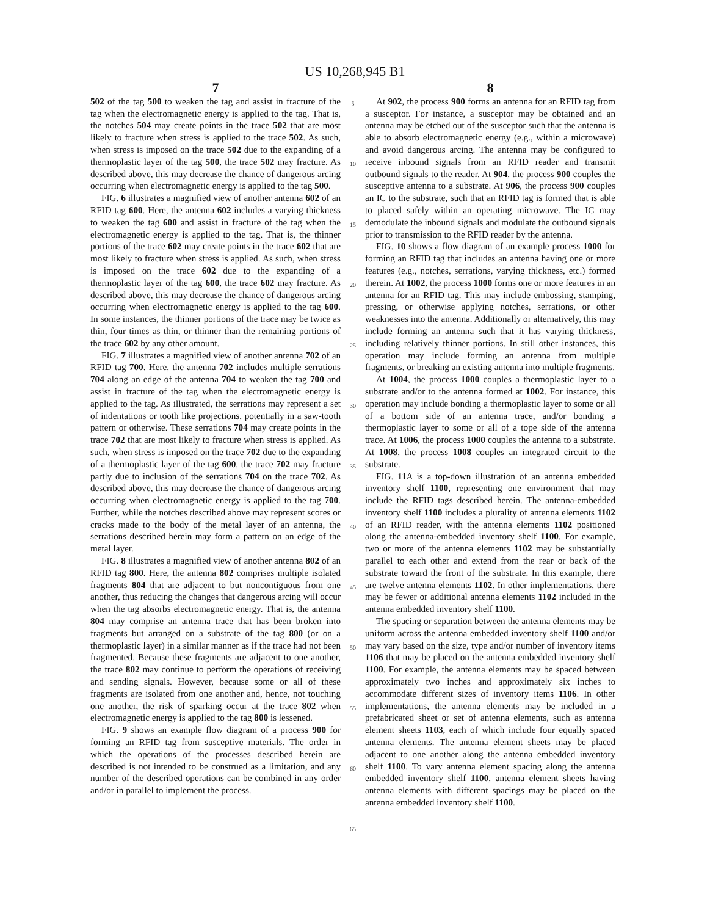US 10,268,945 B1
7
502 of the tag 500 to weaken the tag and assist in fracture of the tag when the electromagnetic energy is applied to the tag. That is, the notches 504 may create points in the trace 502 that are most likely to fracture when stress is applied to the trace 502. As such, when stress is imposed on the trace 502 due to the expanding of a thermoplastic layer of the tag 500, the trace 502 may fracture. As described above, this may decrease the chance of dangerous arcing occurring when electromagnetic energy is applied to the tag 500.
FIG. 6 illustrates a magnified view of another antenna 602 of an RFID tag 600. Here, the antenna 602 includes a varying thickness to weaken the tag 600 and assist in fracture of the tag when the electromagnetic energy is applied to the tag. That is, the thinner portions of the trace 602 may create points in the trace 602 that are most likely to fracture when stress is applied. As such, when stress is imposed on the trace 602 due to the expanding of a thermoplastic layer of the tag 600, the trace 602 may fracture. As described above, this may decrease the chance of dangerous arcing occurring when electromagnetic energy is applied to the tag 600. In some instances, the thinner portions of the trace may be twice as thin, four times as thin, or thinner than the remaining portions of the trace 602 by any other amount.
FIG. 7 illustrates a magnified view of another antenna 702 of an RFID tag 700. Here, the antenna 702 includes multiple serrations 704 along an edge of the antenna 704 to weaken the tag 700 and assist in fracture of the tag when the electromagnetic energy is applied to the tag. As illustrated, the serrations may represent a set of indentations or tooth like projections, potentially in a saw-tooth pattern or otherwise. These serrations 704 may create points in the trace 702 that are most likely to fracture when stress is applied. As such, when stress is imposed on the trace 702 due to the expanding of a thermoplastic layer of the tag 600, the trace 702 may fracture partly due to inclusion of the serrations 704 on the trace 702. As described above, this may decrease the chance of dangerous arcing occurring when electromagnetic energy is applied to the tag 700. Further, while the notches described above may represent scores or cracks made to the body of the metal layer of an antenna, the serrations described herein may form a pattern on an edge of the metal layer.
FIG. 8 illustrates a magnified view of another antenna 802 of an RFID tag 800. Here, the antenna 802 comprises multiple isolated fragments 804 that are adjacent to but noncontiguous from one another, thus reducing the changes that dangerous arcing will occur when the tag absorbs electromagnetic energy. That is, the antenna 804 may comprise an antenna trace that has been broken into fragments but arranged on a substrate of the tag 800 (or on a thermoplastic layer) in a similar manner as if the trace had not been fragmented. Because these fragments are adjacent to one another, the trace 802 may continue to perform the operations of receiving and sending signals. However, because some or all of these fragments are isolated from one another and, hence, not touching one another, the risk of sparking occur at the trace 802 when electromagnetic energy is applied to the tag 800 is lessened.
FIG. 9 shows an example flow diagram of a process 900 for forming an RFID tag from susceptive materials. The order in which the operations of the processes described herein are described is not intended to be construed as a limitation, and any number of the described operations can be combined in any order and/or in parallel to implement the process.
5
10
15
20
25
30
35
40
45
50
55
60
65
8
At 902, the process 900 forms an antenna for an RFID tag from a susceptor. For instance, a susceptor may be obtained and an antenna may be etched out of the susceptor such that the antenna is able to absorb electromagnetic energy (e.g., within a microwave) and avoid dangerous arcing. The antenna may be configured to receive inbound signals from an RFID reader and transmit outbound signals to the reader. At 904, the process 900 couples the susceptive antenna to a substrate. At 906, the process 900 couples an IC to the substrate, such that an RFID tag is formed that is able to placed safely within an operating microwave. The IC may demodulate the inbound signals and modulate the outbound signals prior to transmission to the RFID reader by the antenna.
FIG. 10 shows a flow diagram of an example process 1000 for forming an RFID tag that includes an antenna having one or more features (e.g., notches, serrations, varying thickness, etc.) formed therein. At 1002, the process 1000 forms one or more features in an antenna for an RFID tag. This may include embossing, stamping, pressing, or otherwise applying notches, serrations, or other weaknesses into the antenna. Additionally or alternatively, this may include forming an antenna such that it has varying thickness, including relatively thinner portions. In still other instances, this operation may include forming an antenna from multiple fragments, or breaking an existing antenna into multiple fragments.
At 1004, the process 1000 couples a thermoplastic layer to a substrate and/or to the antenna formed at 1002. For instance, this operation may include bonding a thermoplastic layer to some or all of a bottom side of an antenna trace, and/or bonding a thermoplastic layer to some or all of a tope side of the antenna trace. At 1006, the process 1000 couples the antenna to a substrate. At 1008, the process 1008 couples an integrated circuit to the substrate.
FIG. 11 A is a top-down illustration of an antenna embedded inventory shelf 1100, representing one environment that may include the RFID tags described herein. The antenna-embedded inventory shelf 1100 includes a plurality of antenna elements 1102 of an RFID reader, with the antenna elements 1102 positioned along the antenna-embedded inventory shelf 1100. For example, two or more of the antenna elements 1102 may be substantially parallel to each other and extend from the rear or back of the substrate toward the front of the substrate. In this example, there are twelve antenna elements 1102. In other implementations, there may be fewer or additional antenna elements 1102 included in the antenna embedded inventory shelf 1100.
The spacing or separation between the antenna elements may be uniform across the antenna embedded inventory shelf 1100 and/or may vary based on the size, type and/or number of inventory items 1106 that may be placed on the antenna embedded inventory shelf 1100. For example, the antenna elements may be spaced between approximately two inches and approximately six inches to accommodate different sizes of inventory items 1106. In other implementations, the antenna elements may be included in a prefabricated sheet or set of antenna elements, such as antenna element sheets 1103, each of which include four equally spaced antenna elements. The antenna element sheets may be placed adjacent to one another along the antenna embedded inventory shelf 1100. To vary antenna element spacing along the antenna embedded inventory shelf 1100, antenna element sheets having antenna elements with different spacings may be placed on the antenna embedded inventory shelf 1100.